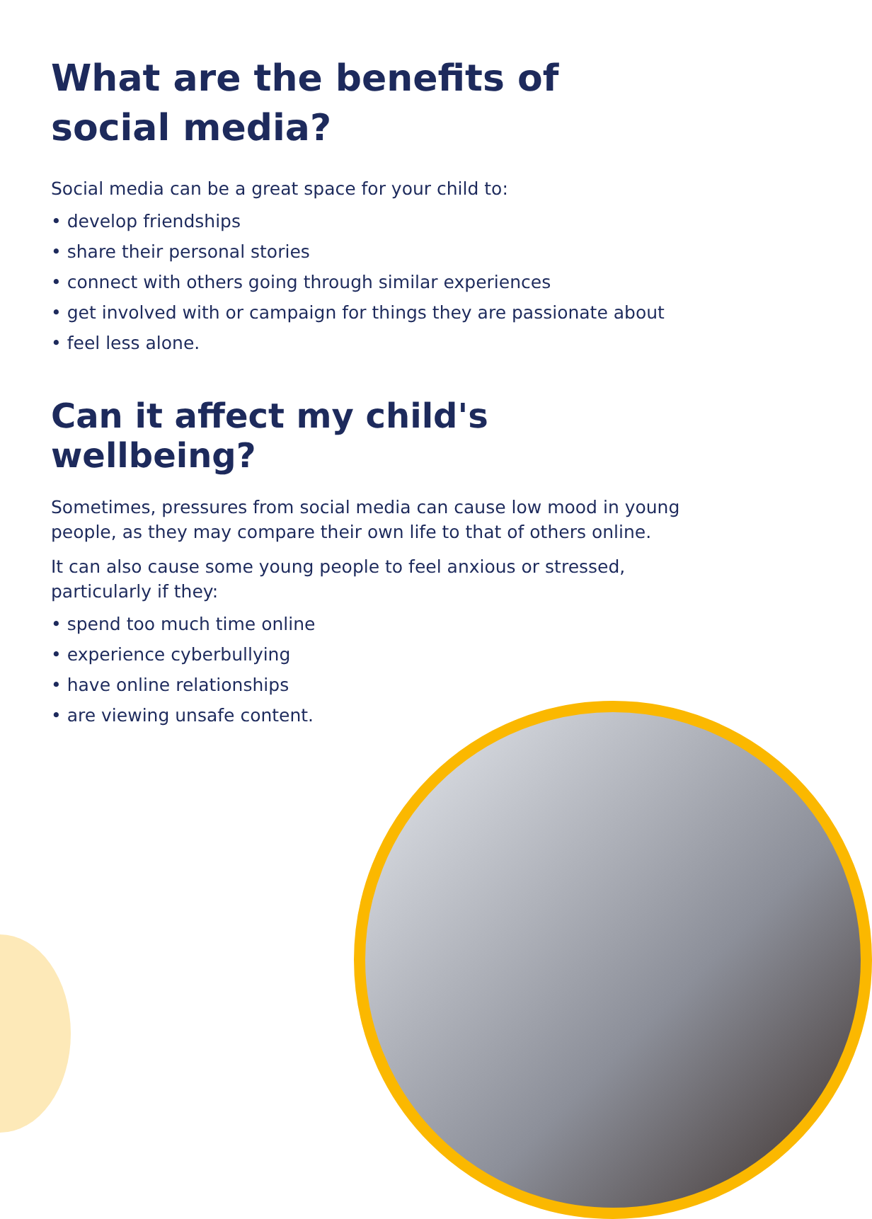What are the benefits of
social media?
Social media can be a great space for your child to:
• develop friendships
• share their personal stories
• connect with others going through similar experiences
• get involved with or campaign for things they are passionate about
• feel less alone.
Can it affect my child's wellbeing?
Sometimes, pressures from social media can cause low mood in young people, as they may compare their own life to that of others online.
It can also cause some young people to feel anxious or stressed, particularly if they:
• spend too much time online
• experience cyberbullying
• have online relationships
• are viewing unsafe content.